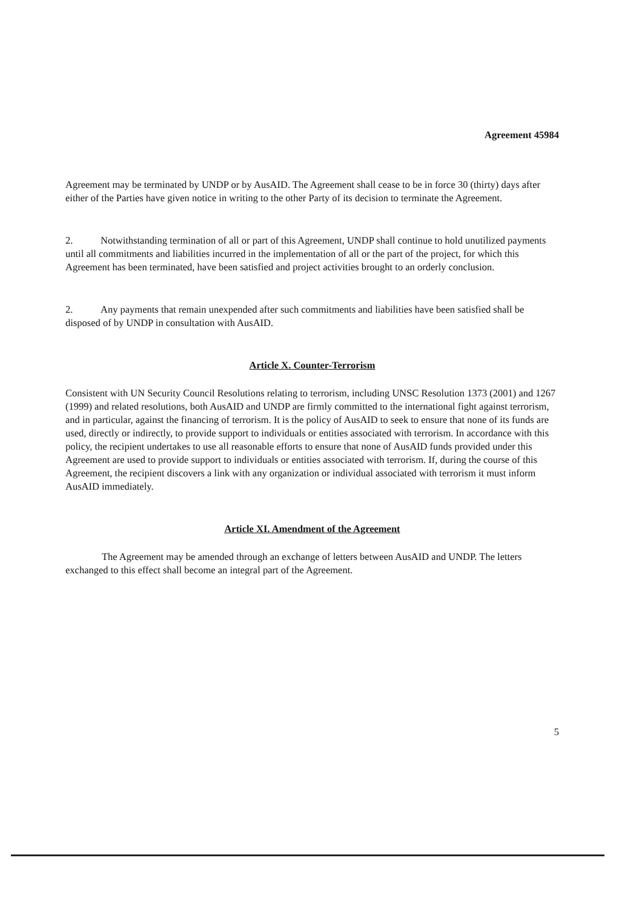Agreement 45984
Agreement may be terminated by UNDP or by AusAID. The Agreement shall cease to be in force 30 (thirty) days after either of the Parties have given notice in writing to the other Party of its decision to terminate the Agreement.
2. Notwithstanding termination of all or part of this Agreement, UNDP shall continue to hold unutilized payments until all commitments and liabilities incurred in the implementation of all or the part of the project, for which this Agreement has been terminated, have been satisfied and project activities brought to an orderly conclusion.
2. Any payments that remain unexpended after such commitments and liabilities have been satisfied shall be disposed of by UNDP in consultation with AusAID.
Article X. Counter-Terrorism
Consistent with UN Security Council Resolutions relating to terrorism, including UNSC Resolution 1373 (2001) and 1267 (1999) and related resolutions, both AusAID and UNDP are firmly committed to the international fight against terrorism, and in particular, against the financing of terrorism. It is the policy of AusAID to seek to ensure that none of its funds are used, directly or indirectly, to provide support to individuals or entities associated with terrorism. In accordance with this policy, the recipient undertakes to use all reasonable efforts to ensure that none of AusAID funds provided under this Agreement are used to provide support to individuals or entities associated with terrorism. If, during the course of this Agreement, the recipient discovers a link with any organization or individual associated with terrorism it must inform AusAID immediately.
Article XI. Amendment of the Agreement
The Agreement may be amended through an exchange of letters between AusAID and UNDP. The letters exchanged to this effect shall become an integral part of the Agreement.
5